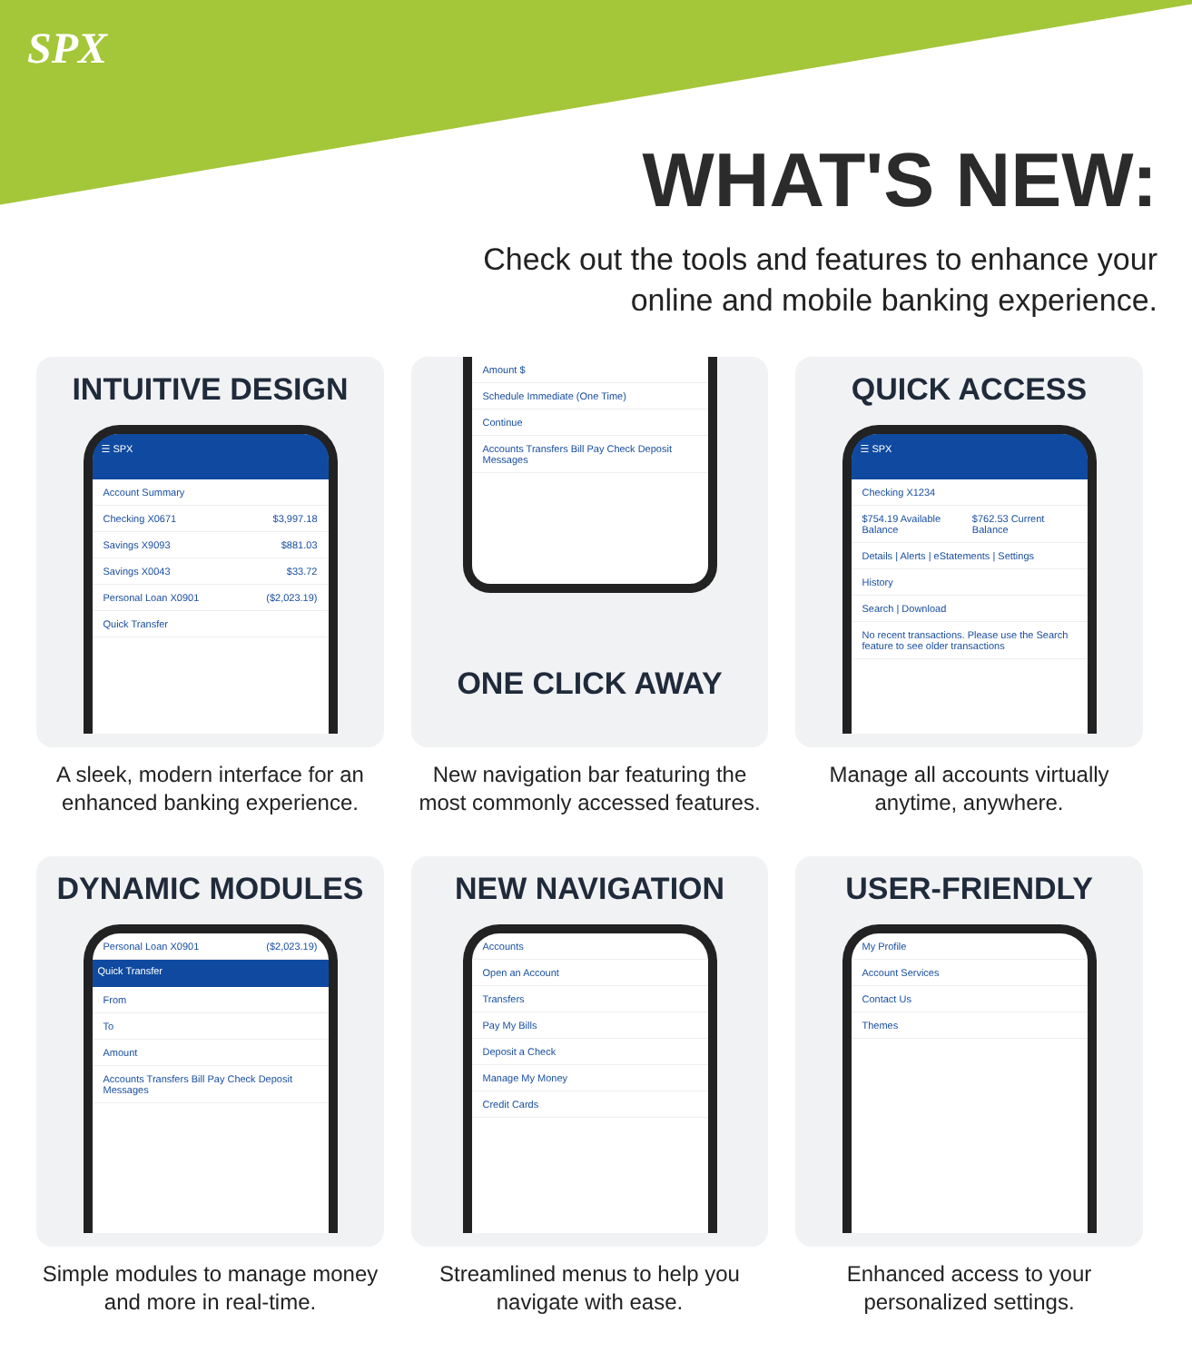SPX
WHAT'S NEW:
Check out the tools and features to enhance your
online and mobile banking experience.
INTUITIVE DESIGN
☰ SPX
Account Summary
Checking X0671 $3,997.18
Savings X9093 $881.03
Savings X0043 $33.72
Personal Loan X0901 ($2,023.19)
Quick Transfer
A sleek, modern interface for an enhanced banking experience.
Amount $
Schedule Immediate (One Time)
Continue
Accounts Transfers Bill Pay Check Deposit Messages
ONE CLICK AWAY
New navigation bar featuring the most commonly accessed features.
QUICK ACCESS
☰ SPX
Checking X1234
$754.19 Available Balance $762.53 Current Balance
Details | Alerts | eStatements | Settings
History
Search | Download
No recent transactions. Please use the Search feature to see older transactions
Manage all accounts virtually anytime, anywhere.
DYNAMIC MODULES
Personal Loan X0901 ($2,023.19)
Quick Transfer
From
To
Amount
Accounts Transfers Bill Pay Check Deposit Messages
Simple modules to manage money and more in real-time.
NEW NAVIGATION
Accounts
Open an Account
Transfers
Pay My Bills
Deposit a Check
Manage My Money
Credit Cards
Streamlined menus to help you navigate with ease.
USER-FRIENDLY
My Profile
Account Services
Contact Us
Themes
Enhanced access to your personalized settings.